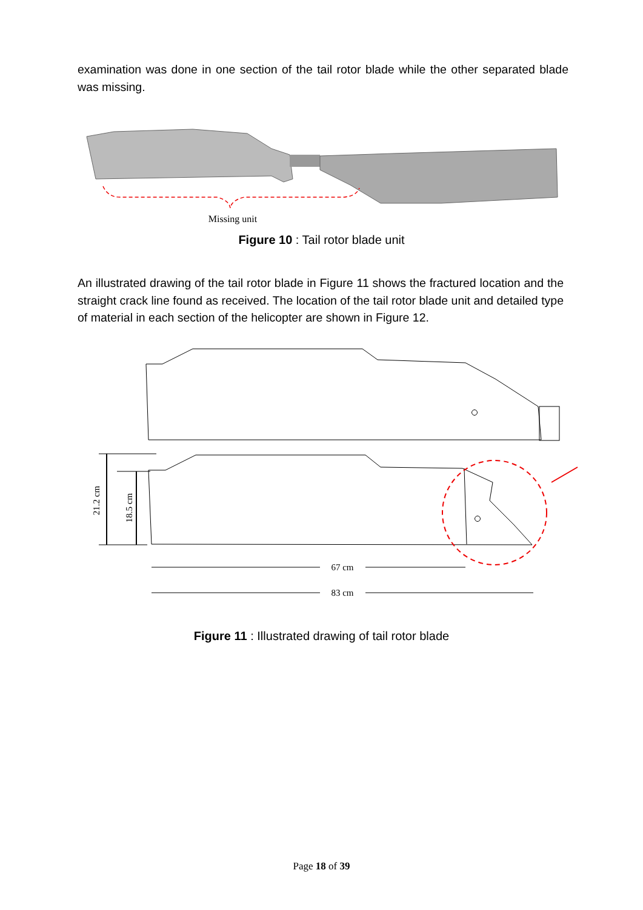examination was done in one section of the tail rotor blade while the other separated blade was missing.
Missing unit
Figure 10 : Tail rotor blade unit
An illustrated drawing of the tail rotor blade in Figure 11 shows the fractured location and the straight crack line found as received. The location of the tail rotor blade unit and detailed type of material in each section of the helicopter are shown in Figure 12.
21.2 cm
18.5 cm
67 cm
83 cm
Figure 11 : Illustrated drawing of tail rotor blade
Page 18 of 39